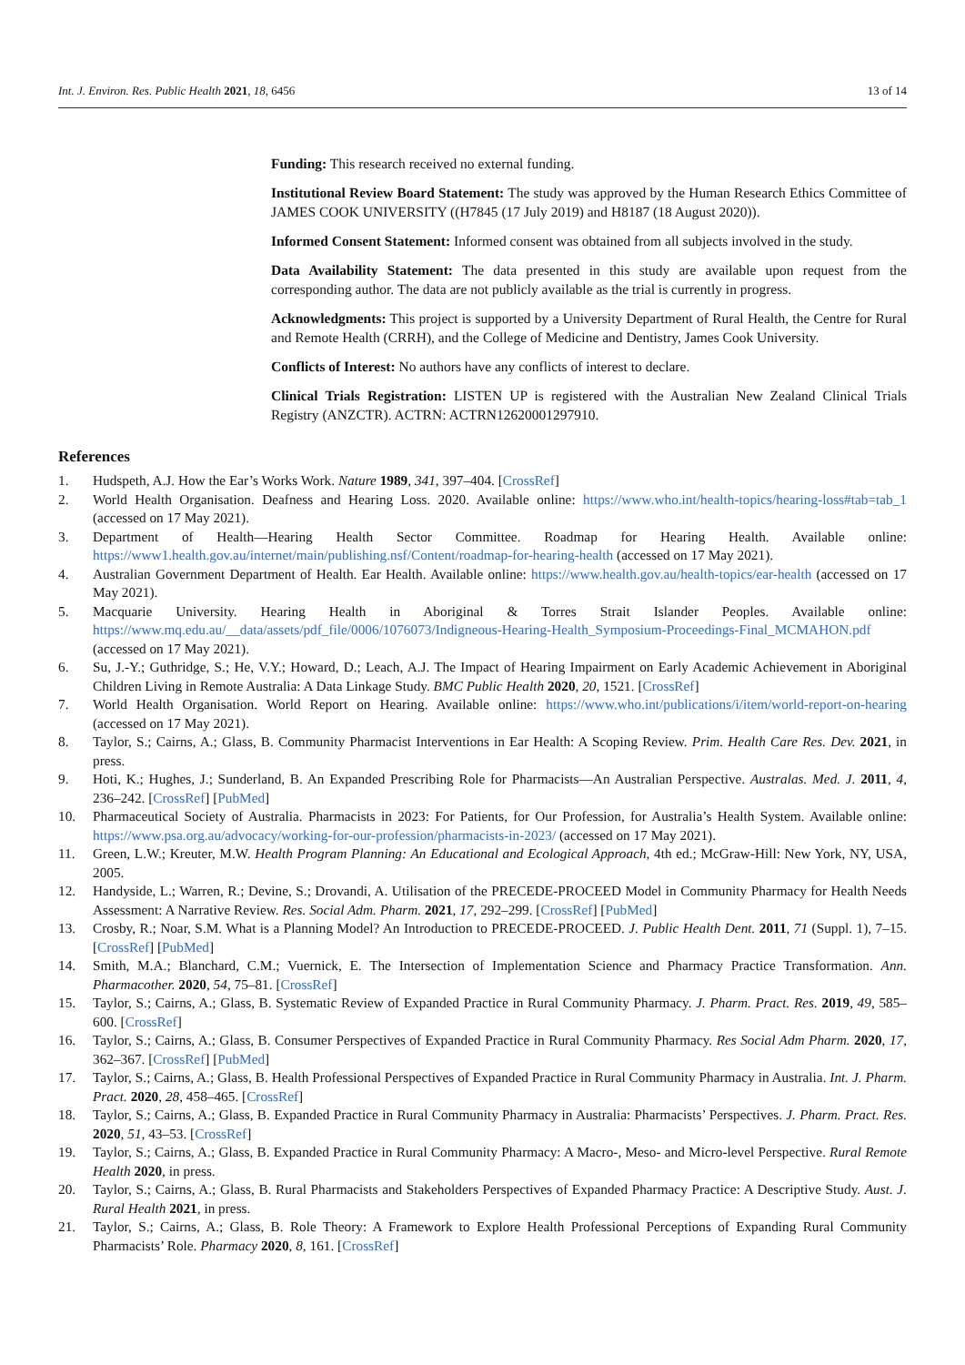Int. J. Environ. Res. Public Health 2021, 18, 6456 13 of 14
Funding: This research received no external funding.
Institutional Review Board Statement: The study was approved by the Human Research Ethics Committee of JAMES COOK UNIVERSITY ((H7845 (17 July 2019) and H8187 (18 August 2020)).
Informed Consent Statement: Informed consent was obtained from all subjects involved in the study.
Data Availability Statement: The data presented in this study are available upon request from the corresponding author. The data are not publicly available as the trial is currently in progress.
Acknowledgments: This project is supported by a University Department of Rural Health, the Centre for Rural and Remote Health (CRRH), and the College of Medicine and Dentistry, James Cook University.
Conflicts of Interest: No authors have any conflicts of interest to declare.
Clinical Trials Registration: LISTEN UP is registered with the Australian New Zealand Clinical Trials Registry (ANZCTR). ACTRN: ACTRN12620001297910.
References
1. Hudspeth, A.J. How the Ear’s Works Work. Nature 1989, 341, 397–404. [CrossRef]
2. World Health Organisation. Deafness and Hearing Loss. 2020. Available online: https://www.who.int/health-topics/hearing-loss#tab=tab_1 (accessed on 17 May 2021).
3. Department of Health—Hearing Health Sector Committee. Roadmap for Hearing Health. Available online: https://www1.health.gov.au/internet/main/publishing.nsf/Content/roadmap-for-hearing-health (accessed on 17 May 2021).
4. Australian Government Department of Health. Ear Health. Available online: https://www.health.gov.au/health-topics/ear-health (accessed on 17 May 2021).
5. Macquarie University. Hearing Health in Aboriginal & Torres Strait Islander Peoples. Available online: https://www.mq.edu.au/__data/assets/pdf_file/0006/1076073/Indigneous-Hearing-Health_Symposium-Proceedings-Final_MCMAHON.pdf (accessed on 17 May 2021).
6. Su, J.-Y.; Guthridge, S.; He, V.Y.; Howard, D.; Leach, A.J. The Impact of Hearing Impairment on Early Academic Achievement in Aboriginal Children Living in Remote Australia: A Data Linkage Study. BMC Public Health 2020, 20, 1521. [CrossRef]
7. World Health Organisation. World Report on Hearing. Available online: https://www.who.int/publications/i/item/world-report-on-hearing (accessed on 17 May 2021).
8. Taylor, S.; Cairns, A.; Glass, B. Community Pharmacist Interventions in Ear Health: A Scoping Review. Prim. Health Care Res. Dev. 2021, in press.
9. Hoti, K.; Hughes, J.; Sunderland, B. An Expanded Prescribing Role for Pharmacists—An Australian Perspective. Australas. Med. J. 2011, 4, 236–242. [CrossRef] [PubMed]
10. Pharmaceutical Society of Australia. Pharmacists in 2023: For Patients, for Our Profession, for Australia’s Health System. Available online: https://www.psa.org.au/advocacy/working-for-our-profession/pharmacists-in-2023/ (accessed on 17 May 2021).
11. Green, L.W.; Kreuter, M.W. Health Program Planning: An Educational and Ecological Approach, 4th ed.; McGraw-Hill: New York, NY, USA, 2005.
12. Handyside, L.; Warren, R.; Devine, S.; Drovandi, A. Utilisation of the PRECEDE-PROCEED Model in Community Pharmacy for Health Needs Assessment: A Narrative Review. Res. Social Adm. Pharm. 2021, 17, 292–299. [CrossRef] [PubMed]
13. Crosby, R.; Noar, S.M. What is a Planning Model? An Introduction to PRECEDE-PROCEED. J. Public Health Dent. 2011, 71 (Suppl. 1), 7–15. [CrossRef] [PubMed]
14. Smith, M.A.; Blanchard, C.M.; Vuernick, E. The Intersection of Implementation Science and Pharmacy Practice Transformation. Ann. Pharmacother. 2020, 54, 75–81. [CrossRef]
15. Taylor, S.; Cairns, A.; Glass, B. Systematic Review of Expanded Practice in Rural Community Pharmacy. J. Pharm. Pract. Res. 2019, 49, 585–600. [CrossRef]
16. Taylor, S.; Cairns, A.; Glass, B. Consumer Perspectives of Expanded Practice in Rural Community Pharmacy. Res Social Adm Pharm. 2020, 17, 362–367. [CrossRef] [PubMed]
17. Taylor, S.; Cairns, A.; Glass, B. Health Professional Perspectives of Expanded Practice in Rural Community Pharmacy in Australia. Int. J. Pharm. Pract. 2020, 28, 458–465. [CrossRef]
18. Taylor, S.; Cairns, A.; Glass, B. Expanded Practice in Rural Community Pharmacy in Australia: Pharmacists’ Perspectives. J. Pharm. Pract. Res. 2020, 51, 43–53. [CrossRef]
19. Taylor, S.; Cairns, A.; Glass, B. Expanded Practice in Rural Community Pharmacy: A Macro-, Meso- and Micro-level Perspective. Rural Remote Health 2020, in press.
20. Taylor, S.; Cairns, A.; Glass, B. Rural Pharmacists and Stakeholders Perspectives of Expanded Pharmacy Practice: A Descriptive Study. Aust. J. Rural Health 2021, in press.
21. Taylor, S.; Cairns, A.; Glass, B. Role Theory: A Framework to Explore Health Professional Perceptions of Expanding Rural Community Pharmacists’ Role. Pharmacy 2020, 8, 161. [CrossRef]